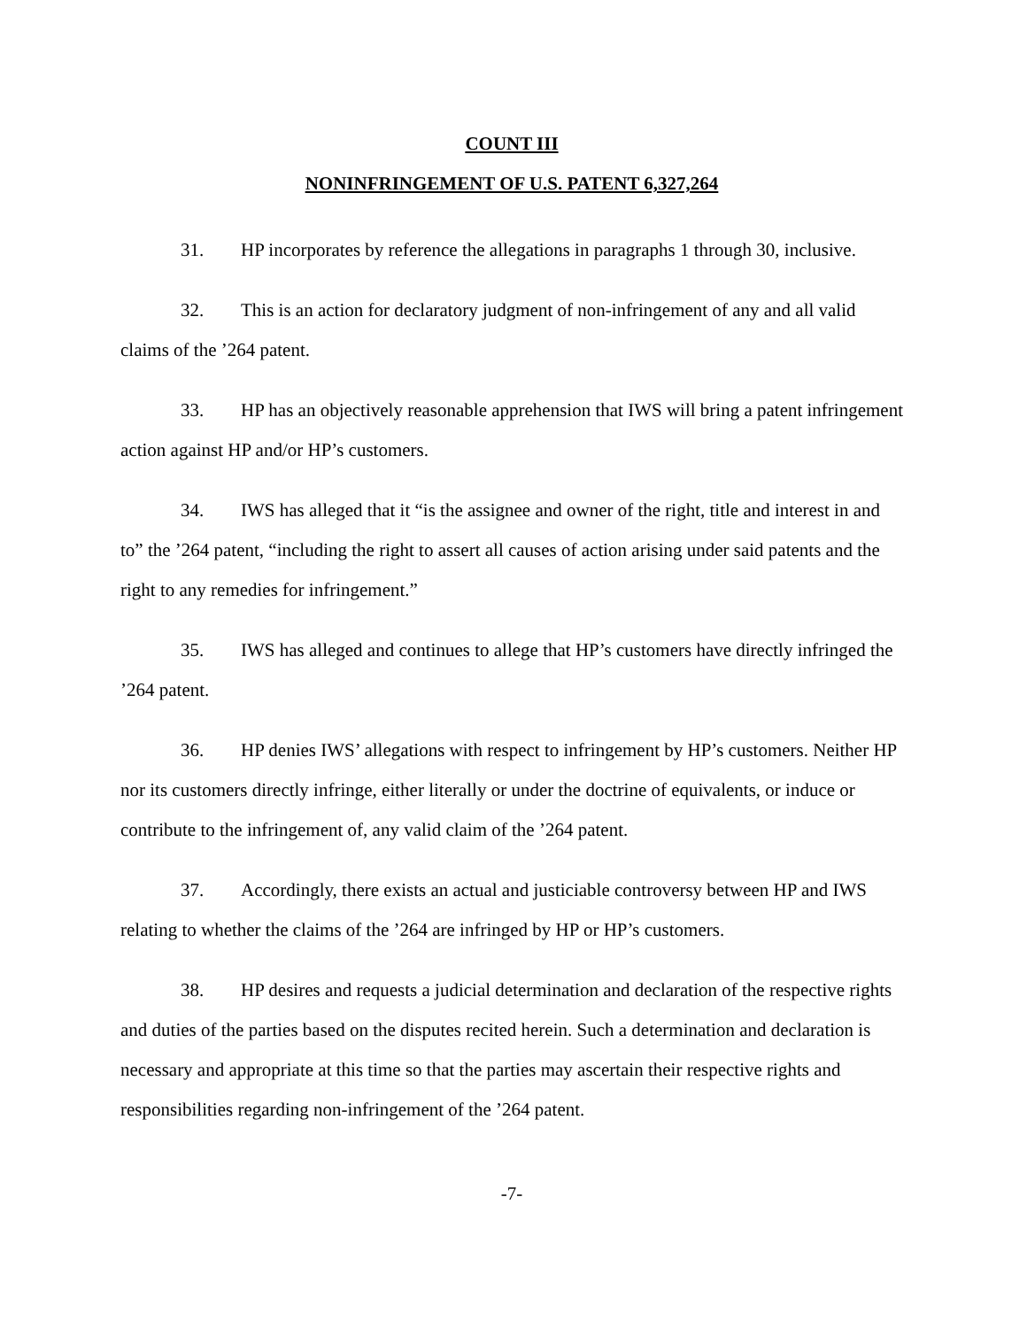COUNT III
NONINFRINGEMENT OF U.S. PATENT 6,327,264
31. HP incorporates by reference the allegations in paragraphs 1 through 30, inclusive.
32. This is an action for declaratory judgment of non-infringement of any and all valid claims of the ’264 patent.
33. HP has an objectively reasonable apprehension that IWS will bring a patent infringement action against HP and/or HP’s customers.
34. IWS has alleged that it “is the assignee and owner of the right, title and interest in and to” the ’264 patent, “including the right to assert all causes of action arising under said patents and the right to any remedies for infringement.”
35. IWS has alleged and continues to allege that HP’s customers have directly infringed the ’264 patent.
36. HP denies IWS’ allegations with respect to infringement by HP’s customers. Neither HP nor its customers directly infringe, either literally or under the doctrine of equivalents, or induce or contribute to the infringement of, any valid claim of the ’264 patent.
37. Accordingly, there exists an actual and justiciable controversy between HP and IWS relating to whether the claims of the ’264 are infringed by HP or HP’s customers.
38. HP desires and requests a judicial determination and declaration of the respective rights and duties of the parties based on the disputes recited herein. Such a determination and declaration is necessary and appropriate at this time so that the parties may ascertain their respective rights and responsibilities regarding non-infringement of the ’264 patent.
-7-